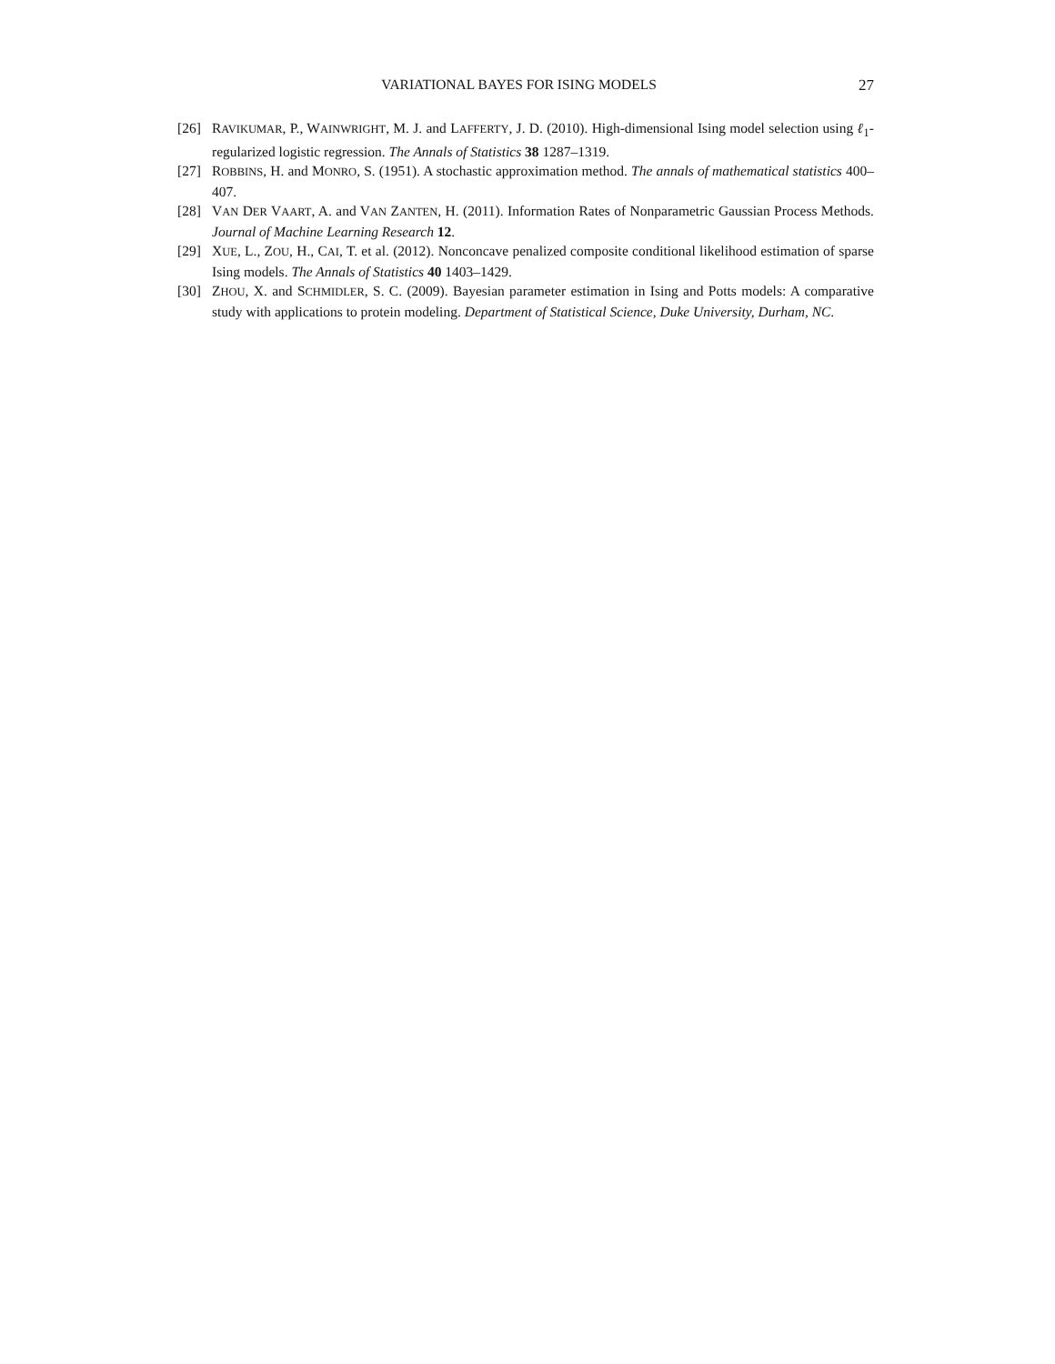VARIATIONAL BAYES FOR ISING MODELS 27
[26] RAVIKUMAR, P., WAINWRIGHT, M. J. and LAFFERTY, J. D. (2010). High-dimensional Ising model selection using ℓ<sub>1</sub>-regularized logistic regression. The Annals of Statistics 38 1287–1319.
[27] ROBBINS, H. and MONRO, S. (1951). A stochastic approximation method. The annals of mathematical statistics 400–407.
[28] VAN DER VAART, A. and VAN ZANTEN, H. (2011). Information Rates of Nonparametric Gaussian Process Methods. Journal of Machine Learning Research 12.
[29] XUE, L., ZOU, H., CAI, T. et al. (2012). Nonconcave penalized composite conditional likelihood estimation of sparse Ising models. The Annals of Statistics 40 1403–1429.
[30] ZHOU, X. and SCHMIDLER, S. C. (2009). Bayesian parameter estimation in Ising and Potts models: A comparative study with applications to protein modeling. Department of Statistical Science, Duke University, Durham, NC.